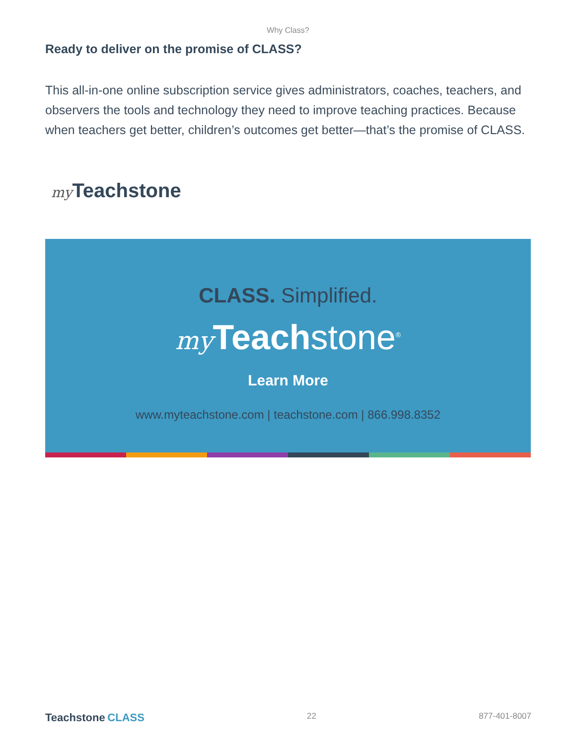Why Class?
Ready to deliver on the promise of CLASS?
This all-in-one online subscription service gives administrators, coaches, teachers, and observers the tools and technology they need to improve teaching practices. Because when teachers get better, children’s outcomes get better—that’s the promise of CLASS.
my Teachstone
CLASS. Simplified.
my Teachstone<sup>®</sup>
Learn More
www.myteachstone.com | teachstone.com | 866.998.8352
Teachstone CLASS 22 877-401-8007